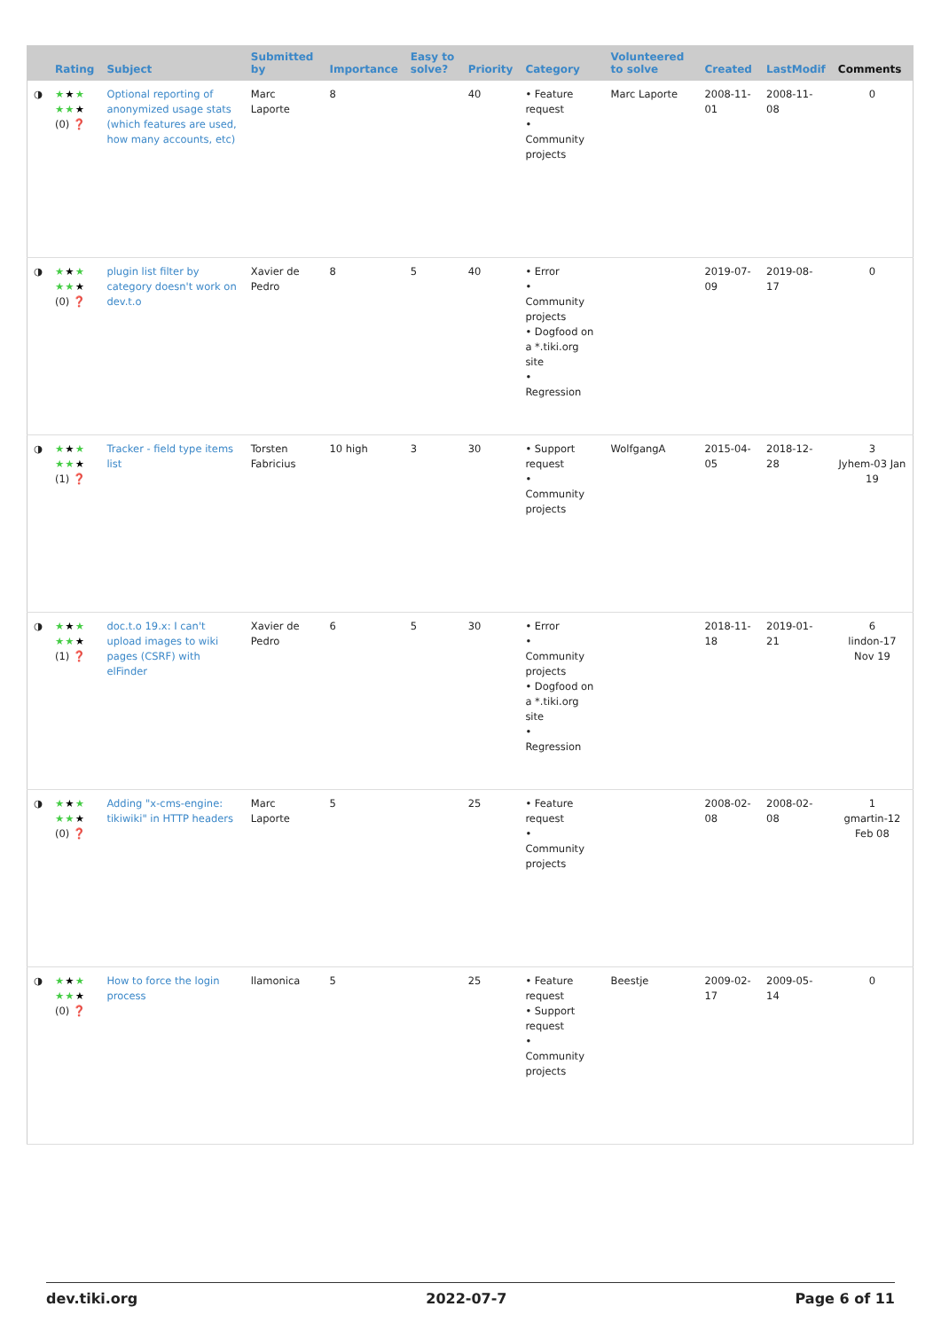| | Rating | Subject | Submitted by | Importance | Easy to solve? | Priority | Category | Volunteered to solve | Created | LastModif | Comments |
| --- | --- | --- | --- | --- | --- | --- | --- | --- | --- | --- | --- |
| ◑ | ★ ★ ★ ★★ ★ (0) ❓ | Optional reporting of anonymized usage stats (which features are used, how many accounts, etc) | Marc Laporte | 8 | | 40 | • Feature request • Community projects | Marc Laporte | 2008-11-01 | 2008-11-08 | 0 |
| ◑ | ★ ★ ★ ★★ ★ (0) ❓ | plugin list filter by category doesn't work on dev.t.o | Xavier de Pedro | 8 | 5 | 40 | • Error • Community projects • Dogfood on a *.tiki.org site • Regression | | 2019-07-09 | 2019-08-17 | 0 |
| ◑ | ★ ★ ★ ★★ ★ (1) ❓ | Tracker - field type items list | Torsten Fabricius | 10 high | 3 | 30 | • Support request • Community projects | WolfgangA | 2015-04-05 | 2018-12-28 | 3 Jyhem-03 Jan 19 |
| ◑ | ★ ★ ★ ★★ ★ (1) ❓ | doc.t.o 19.x: I can't upload images to wiki pages (CSRF) with elFinder | Xavier de Pedro | 6 | 5 | 30 | • Error • Community projects • Dogfood on a *.tiki.org site • Regression | | 2018-11-18 | 2019-01-21 | 6 lindon-17 Nov 19 |
| ◑ | ★ ★ ★ ★★ ★ (0) ❓ | Adding "x-cms-engine: tikiwiki" in HTTP headers | Marc Laporte | 5 | | 25 | • Feature request • Community projects | | 2008-02-08 | 2008-02-08 | 1 gmartin-12 Feb 08 |
| ◑ | ★ ★ ★ ★★ ★ (0) ❓ | How to force the login process | llamonica | 5 | | 25 | • Feature request • Support request • Community projects | Beestje | 2009-02-17 | 2009-05-14 | 0 |
dev.tiki.org 2022-07-7 Page 6 of 11